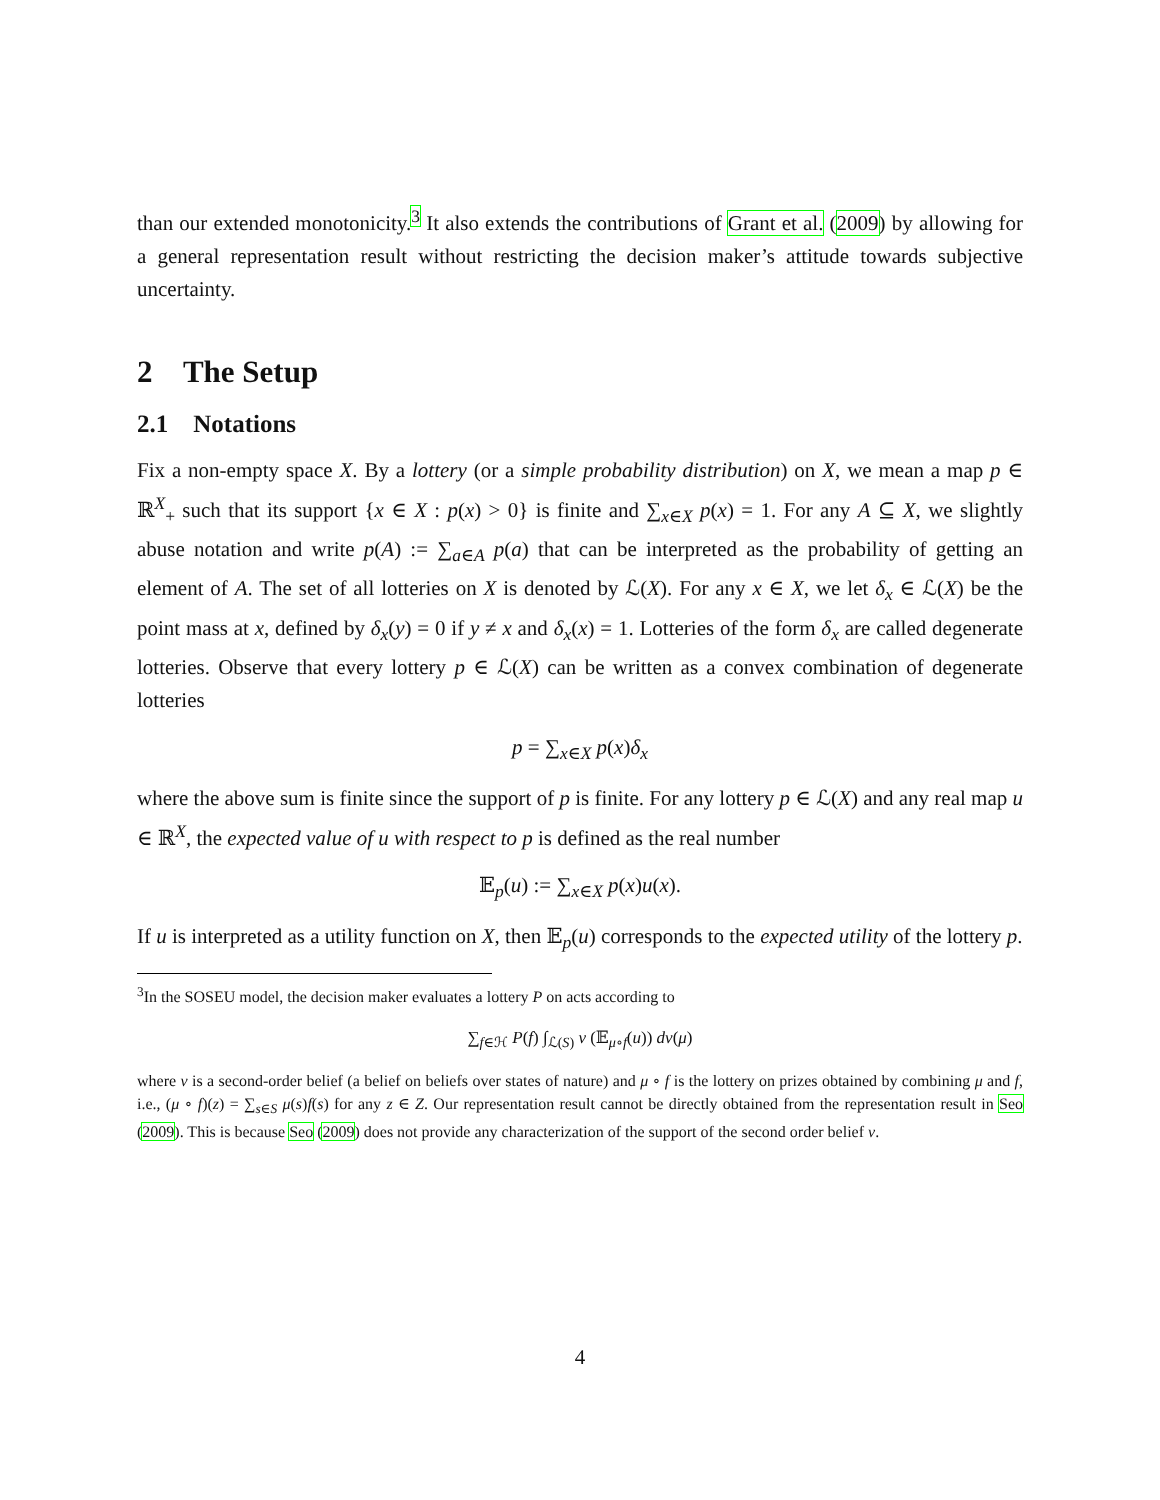than our extended monotonicity.<sup>3</sup> It also extends the contributions of Grant et al. (2009) by allowing for a general representation result without restricting the decision maker’s attitude towards subjective uncertainty.
2 The Setup
2.1 Notations
Fix a non-empty space X. By a lottery (or a simple probability distribution) on X, we mean a map p ∈ ℝ<sup>X</sup><sub>+</sub> such that its support {x ∈ X : p(x) > 0} is finite and ∑<sub>x∈X</sub> p(x) = 1. For any A ⊆ X, we slightly abuse notation and write p(A) := ∑<sub>a∈A</sub> p(a) that can be interpreted as the probability of getting an element of A. The set of all lotteries on X is denoted by ℒ(X). For any x ∈ X, we let δ<sub>x</sub> ∈ ℒ(X) be the point mass at x, defined by δ<sub>x</sub>(y) = 0 if y ≠ x and δ<sub>x</sub>(x) = 1. Lotteries of the form δ<sub>x</sub> are called degenerate lotteries. Observe that every lottery p ∈ ℒ(X) can be written as a convex combination of degenerate lotteries
p = ∑<sub>x∈X</sub> p(x)δ<sub>x</sub>
where the above sum is finite since the support of p is finite. For any lottery p ∈ ℒ(X) and any real map u ∈ ℝ<sup>X</sup>, the expected value of u with respect to p is defined as the real number
𝔼<sub>p</sub>(u) := ∑<sub>x∈X</sub> p(x)u(x).
If u is interpreted as a utility function on X, then 𝔼<sub>p</sub>(u) corresponds to the expected utility of the lottery p.
<sup>3</sup> In the SOSEU model, the decision maker evaluates a lottery P on acts according to
∑<sub>f∈ℋ</sub> P(f) ∫<sub>ℒ(S)</sub> v (𝔼<sub>μ∘f</sub>(u)) dν(μ)
where ν is a second-order belief (a belief on beliefs over states of nature) and μ ∘ f is the lottery on prizes obtained by combining μ and f, i.e., (μ ∘ f)(z) = ∑<sub>s∈S</sub> μ(s)f(s) for any z ∈ Z. Our representation result cannot be directly obtained from the representation result in Seo (2009). This is because Seo (2009) does not provide any characterization of the support of the second order belief ν.
4